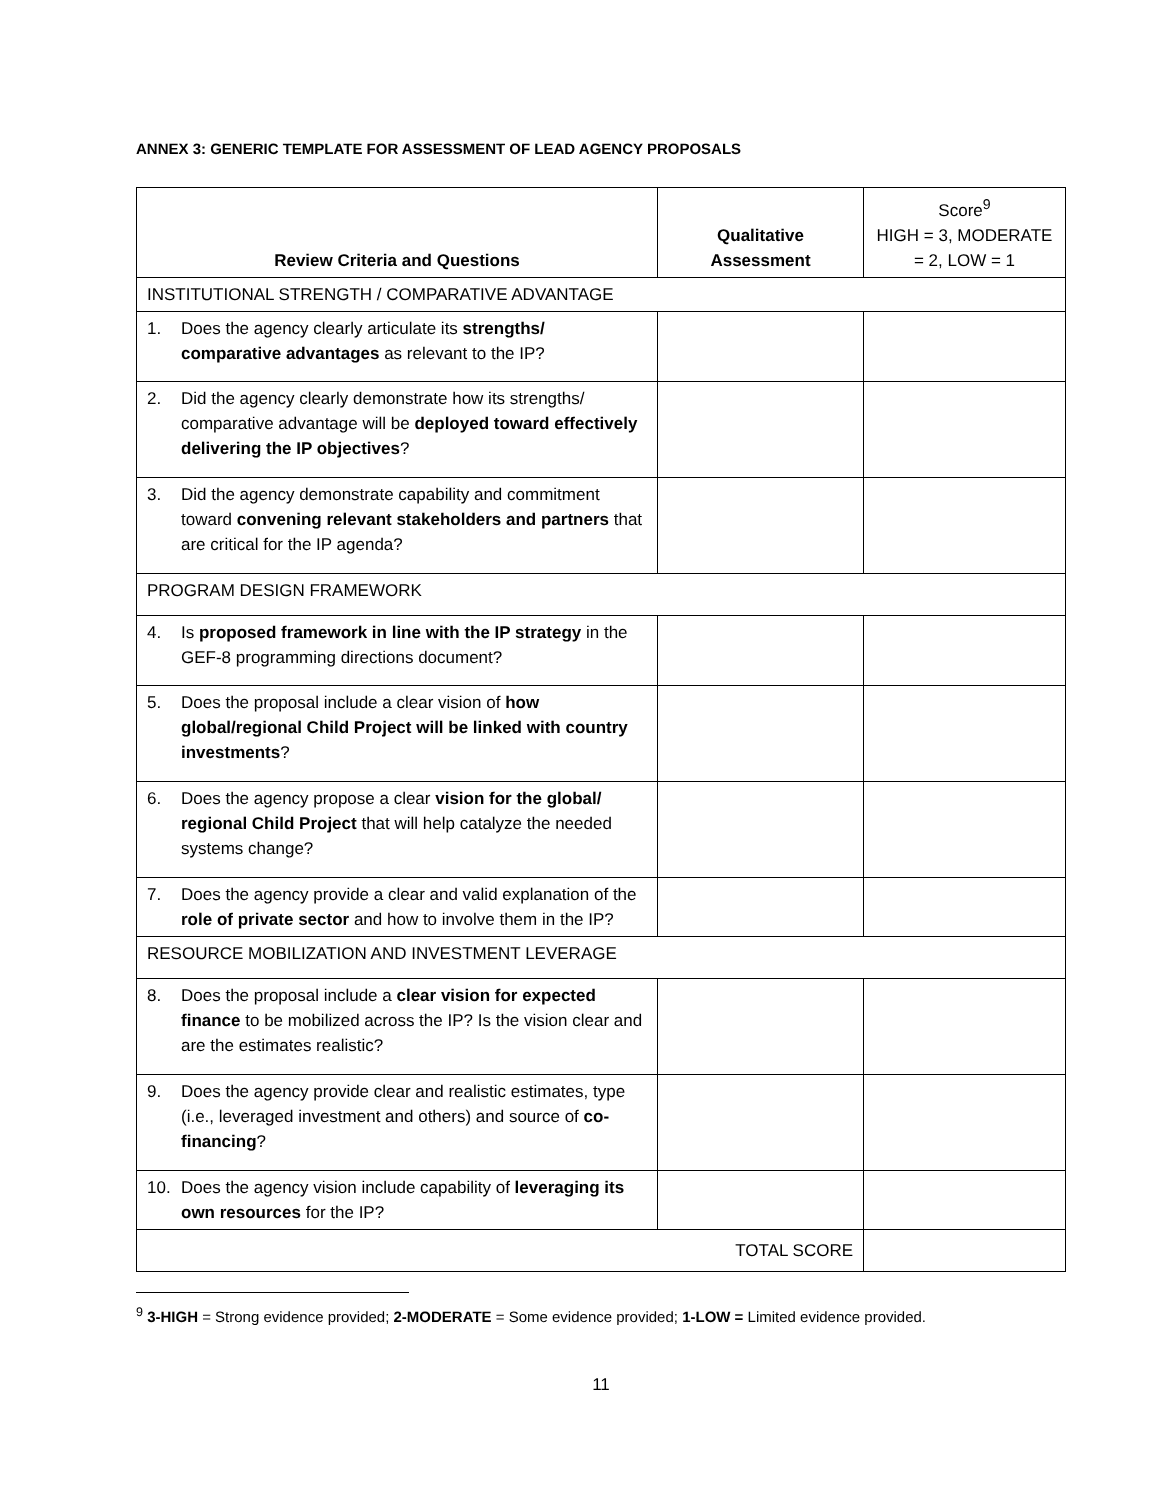ANNEX 3: GENERIC TEMPLATE FOR ASSESSMENT OF LEAD AGENCY PROPOSALS
| Review Criteria and Questions | Qualitative Assessment | Score<sup>9</sup> HIGH = 3, MODERATE = 2, LOW = 1 |
| --- | --- | --- |
| INSTITUTIONAL STRENGTH / COMPARATIVE ADVANTAGE | | |
| 1. Does the agency clearly articulate its strengths/ comparative advantages as relevant to the IP? | | |
| 2. Did the agency clearly demonstrate how its strengths/ comparative advantage will be deployed toward effectively delivering the IP objectives ? | | |
| 3. Did the agency demonstrate capability and commitment toward convening relevant stakeholders and partners that are critical for the IP agenda? | | |
| PROGRAM DESIGN FRAMEWORK | | |
| 4. Is proposed framework in line with the IP strategy in the GEF-8 programming directions document? | | |
| 5. Does the proposal include a clear vision of how global/regional Child Project will be linked with country investments ? | | |
| 6. Does the agency propose a clear vision for the global/ regional Child Project that will help catalyze the needed systems change? | | |
| 7. Does the agency provide a clear and valid explanation of the role of private sector and how to involve them in the IP? | | |
| RESOURCE MOBILIZATION AND INVESTMENT LEVERAGE | | |
| 8. Does the proposal include a clear vision for expected finance to be mobilized across the IP? Is the vision clear and are the estimates realistic? | | |
| 9. Does the agency provide clear and realistic estimates, type (i.e., leveraged investment and others) and source of co-financing ? | | |
| 10. Does the agency vision include capability of leveraging its own resources for the IP? | | |
| TOTAL SCORE | | |
<sup>9</sup> 3-HIGH = Strong evidence provided; 2-MODERATE = Some evidence provided; 1-LOW = Limited evidence provided.
11